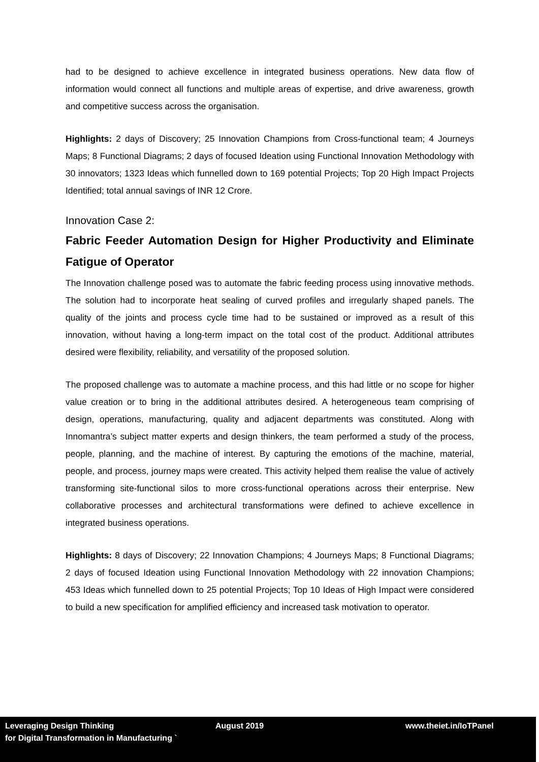had to be designed to achieve excellence in integrated business operations. New data flow of information would connect all functions and multiple areas of expertise, and drive awareness, growth and competitive success across the organisation.
Highlights: 2 days of Discovery; 25 Innovation Champions from Cross-functional team; 4 Journeys Maps; 8 Functional Diagrams; 2 days of focused Ideation using Functional Innovation Methodology with 30 innovators; 1323 Ideas which funnelled down to 169 potential Projects; Top 20 High Impact Projects Identified; total annual savings of INR 12 Crore.
Innovation Case 2:
Fabric Feeder Automation Design for Higher Productivity and Eliminate Fatigue of Operator
The Innovation challenge posed was to automate the fabric feeding process using innovative methods. The solution had to incorporate heat sealing of curved profiles and irregularly shaped panels. The quality of the joints and process cycle time had to be sustained or improved as a result of this innovation, without having a long-term impact on the total cost of the product. Additional attributes desired were flexibility, reliability, and versatility of the proposed solution.
The proposed challenge was to automate a machine process, and this had little or no scope for higher value creation or to bring in the additional attributes desired. A heterogeneous team comprising of design, operations, manufacturing, quality and adjacent departments was constituted. Along with Innomantra’s subject matter experts and design thinkers, the team performed a study of the process, people, planning, and the machine of interest. By capturing the emotions of the machine, material, people, and process, journey maps were created. This activity helped them realise the value of actively transforming site-functional silos to more cross-functional operations across their enterprise. New collaborative processes and architectural transformations were defined to achieve excellence in integrated business operations.
Highlights: 8 days of Discovery; 22 Innovation Champions; 4 Journeys Maps; 8 Functional Diagrams; 2 days of focused Ideation using Functional Innovation Methodology with 22 innovation Champions; 453 Ideas which funnelled down to 25 potential Projects; Top 10 Ideas of High Impact were considered to build a new specification for amplified efficiency and increased task motivation to operator.
Leveraging Design Thinking
for Digital Transformation in Manufacturing `
August 2019 www.theiet.in/IoTPanel